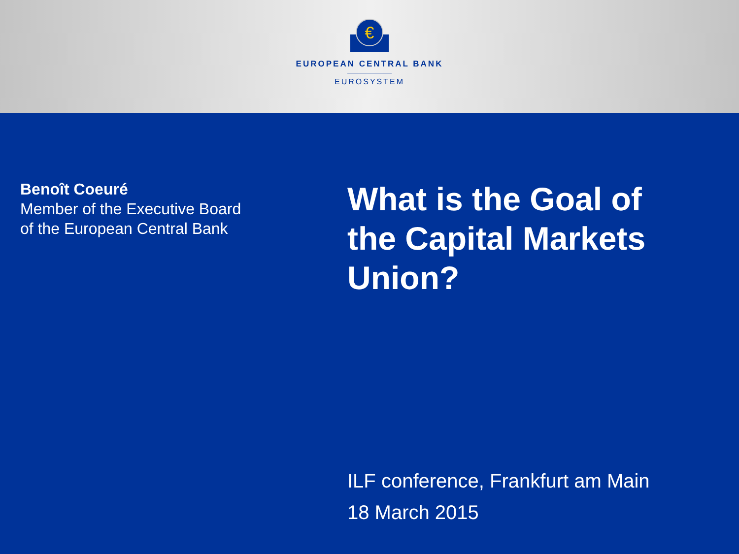€
EUROPEAN CENTRAL BANK
EUROSYSTEM
Benoît Coeuré
Member of the Executive Board
of the European Central Bank
What is the Goal of the Capital Markets Union?
ILF conference, Frankfurt am Main
18 March 2015